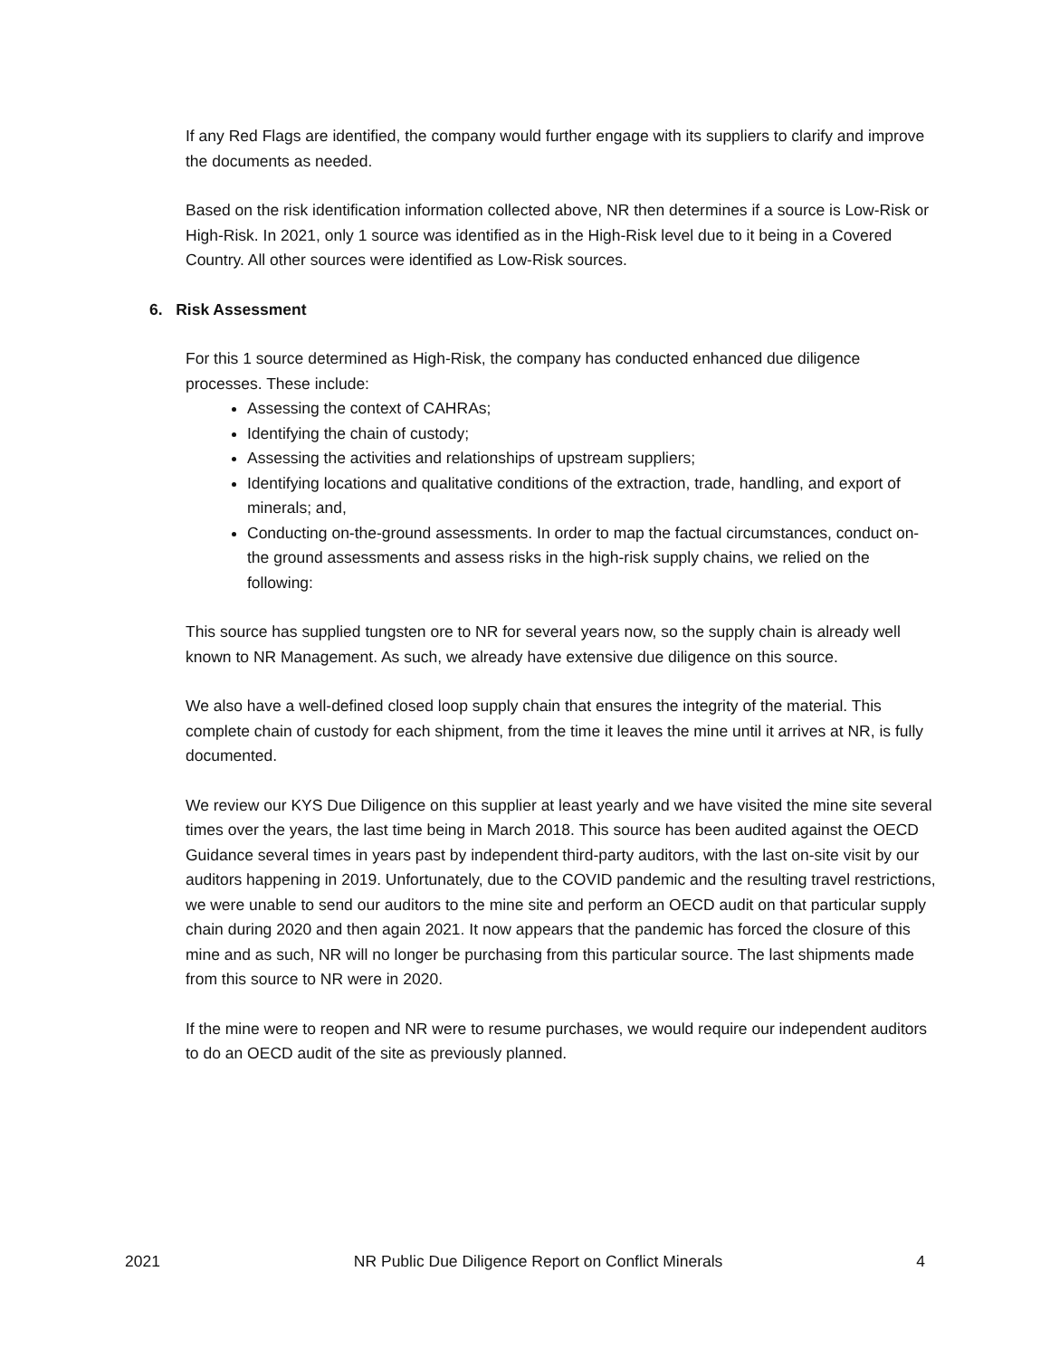If any Red Flags are identified, the company would further engage with its suppliers to clarify and improve the documents as needed.
Based on the risk identification information collected above, NR then determines if a source is Low-Risk or High-Risk. In 2021, only 1 source was identified as in the High-Risk level due to it being in a Covered Country. All other sources were identified as Low-Risk sources.
6. Risk Assessment
For this 1 source determined as High-Risk, the company has conducted enhanced due diligence processes. These include:
Assessing the context of CAHRAs;
Identifying the chain of custody;
Assessing the activities and relationships of upstream suppliers;
Identifying locations and qualitative conditions of the extraction, trade, handling, and export of minerals; and,
Conducting on-the-ground assessments. In order to map the factual circumstances, conduct on-the ground assessments and assess risks in the high-risk supply chains, we relied on the following:
This source has supplied tungsten ore to NR for several years now, so the supply chain is already well known to NR Management. As such, we already have extensive due diligence on this source.
We also have a well-defined closed loop supply chain that ensures the integrity of the material. This complete chain of custody for each shipment, from the time it leaves the mine until it arrives at NR, is fully documented.
We review our KYS Due Diligence on this supplier at least yearly and we have visited the mine site several times over the years, the last time being in March 2018. This source has been audited against the OECD Guidance several times in years past by independent third-party auditors, with the last on-site visit by our auditors happening in 2019. Unfortunately, due to the COVID pandemic and the resulting travel restrictions, we were unable to send our auditors to the mine site and perform an OECD audit on that particular supply chain during 2020 and then again 2021. It now appears that the pandemic has forced the closure of this mine and as such, NR will no longer be purchasing from this particular source. The last shipments made from this source to NR were in 2020.
If the mine were to reopen and NR were to resume purchases, we would require our independent auditors to do an OECD audit of the site as previously planned.
2021 NR Public Due Diligence Report on Conflict Minerals 4